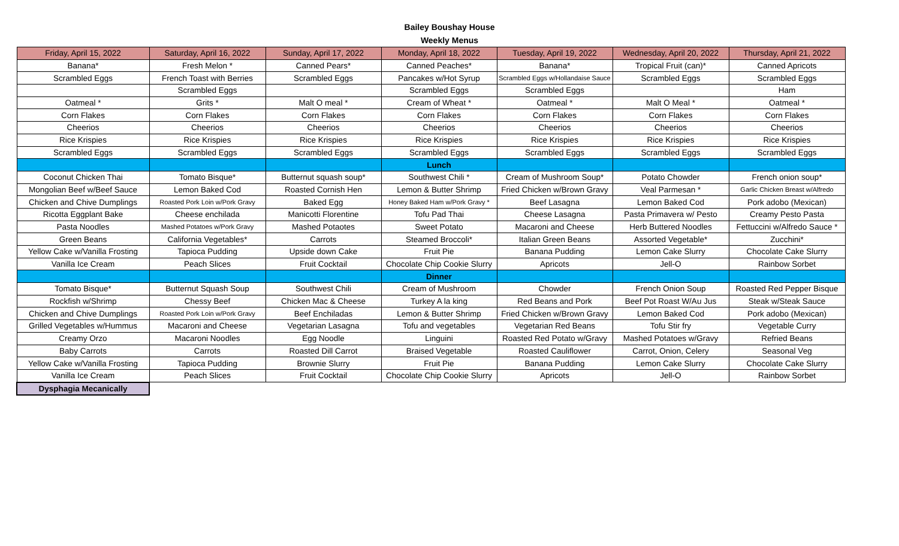Bailey Boushay House
Weekly Menus
| Friday, April 15, 2022 | Saturday, April 16, 2022 | Sunday, April 17, 2022 | Monday, April 18, 2022 | Tuesday, April 19, 2022 | Wednesday, April 20, 2022 | Thursday, April 21, 2022 |
| --- | --- | --- | --- | --- | --- | --- |
| Banana* | Fresh Melon * | Canned Pears* | Canned Peaches* | Banana* | Tropical Fruit (can)* | Canned Apricots |
| Scrambled Eggs | French Toast with Berries | Scrambled Eggs | Pancakes w/Hot Syrup | Scrambled Eggs w/Hollandaise Sauce | Scrambled Eggs | Scrambled Eggs |
| | Scrambled Eggs | | Scrambled Eggs | Scrambled Eggs | | Ham |
| Oatmeal * | Grits * | Malt O meal * | Cream of Wheat * | Oatmeal * | Malt O Meal * | Oatmeal * |
| Corn Flakes | Corn Flakes | Corn Flakes | Corn Flakes | Corn Flakes | Corn Flakes | Corn Flakes |
| Cheerios | Cheerios | Cheerios | Cheerios | Cheerios | Cheerios | Cheerios |
| Rice Krispies | Rice Krispies | Rice Krispies | Rice Krispies | Rice Krispies | Rice Krispies | Rice Krispies |
| Scrambled Eggs | Scrambled Eggs | Scrambled Eggs | Scrambled Eggs | Scrambled Eggs | Scrambled Eggs | Scrambled Eggs |
| | | | Lunch | | | |
| Coconut Chicken Thai | Tomato Bisque* | Butternut squash soup* | Southwest Chili * | Cream of Mushroom Soup* | Potato Chowder | French onion soup* |
| Mongolian Beef w/Beef Sauce | Lemon Baked Cod | Roasted Cornish Hen | Lemon & Butter Shrimp | Fried Chicken w/Brown Gravy | Veal Parmesan * | Garlic Chicken Breast w/Alfredo |
| Chicken and Chive Dumplings | Roasted Pork Loin w/Pork Gravy | Baked Egg | Honey Baked Ham w/Pork Gravy * | Beef Lasagna | Lemon Baked Cod | Pork adobo (Mexican) |
| Ricotta Eggplant Bake | Cheese enchilada | Manicotti Florentine | Tofu Pad Thai | Cheese Lasagna | Pasta Primavera w/ Pesto | Creamy Pesto Pasta |
| Pasta Noodles | Mashed Potatoes w/Pork Gravy | Mashed Potaotes | Sweet Potato | Macaroni and Cheese | Herb Buttered Noodles | Fettuccini w/Alfredo Sauce * |
| Green Beans | California Vegetables* | Carrots | Steamed Broccoli* | Italian Green Beans | Assorted Vegetable* | Zucchini* |
| Yellow Cake w/Vanilla Frosting | Tapioca Pudding | Upside down Cake | Fruit Pie | Banana Pudding | Lemon Cake Slurry | Chocolate Cake Slurry |
| Vanilla Ice Cream | Peach Slices | Fruit Cocktail | Chocolate Chip Cookie Slurry | Apricots | Jell-O | Rainbow Sorbet |
| | | | Dinner | | | |
| Tomato Bisque* | Butternut Squash Soup | Southwest Chili | Cream of Mushroom | Chowder | French Onion Soup | Roasted Red Pepper Bisque |
| Rockfish w/Shrimp | Chessy Beef | Chicken Mac & Cheese | Turkey A la king | Red Beans and Pork | Beef Pot Roast W/Au Jus | Steak w/Steak Sauce |
| Chicken and Chive Dumplings | Roasted Pork Loin w/Pork Gravy | Beef Enchiladas | Lemon & Butter Shrimp | Fried Chicken w/Brown Gravy | Lemon Baked Cod | Pork adobo (Mexican) |
| Grilled Vegetables w/Hummus | Macaroni and Cheese | Vegetarian Lasagna | Tofu and vegetables | Vegetarian Red Beans | Tofu Stir fry | Vegetable Curry |
| Creamy Orzo | Macaroni Noodles | Egg Noodle | Linguini | Roasted Red Potato w/Gravy | Mashed Potatoes w/Gravy | Refried Beans |
| Baby Carrots | Carrots | Roasted Dill Carrot | Braised Vegetable | Roasted Cauliflower | Carrot, Onion, Celery | Seasonal Veg |
| Yellow Cake w/Vanilla Frosting | Tapioca Pudding | Brownie Slurry | Fruit Pie | Banana Pudding | Lemon Cake Slurry | Chocolate Cake Slurry |
| Vanilla Ice Cream | Peach Slices | Fruit Cocktail | Chocolate Chip Cookie Slurry | Apricots | Jell-O | Rainbow Sorbet |
| Dysphagia Mecanically | | | | | | |